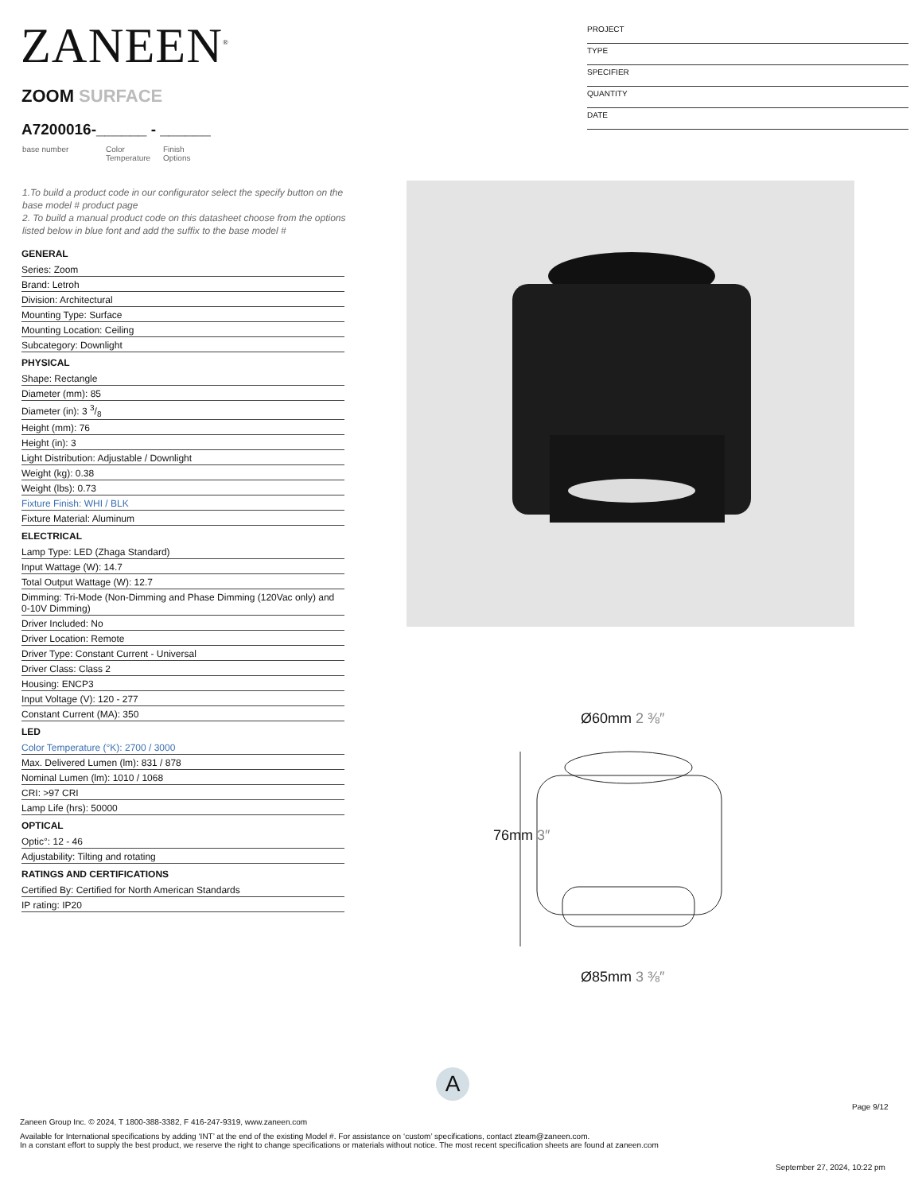ZANEEN<sup>®</sup>
ZOOM SURFACE
A7200016-______ - ______
base number Color
Temperature Finish
Options
PROJECT
TYPE
SPECIFIER
QUANTITY
DATE
1.To build a product code in our configurator select the specify button on the base model # product page
2. To build a manual product code on this datasheet choose from the options listed below in blue font and add the suffix to the base model #
GENERAL
Series: Zoom
Brand: Letroh
Division: Architectural
Mounting Type: Surface
Mounting Location: Ceiling
Subcategory: Downlight
PHYSICAL
Shape: Rectangle
Diameter (mm): 85
Diameter (in): 3 3/8
Height (mm): 76
Height (in): 3
Light Distribution: Adjustable / Downlight
Weight (kg): 0.38
Weight (lbs): 0.73
Fixture Finish: WHI / BLK
Fixture Material: Aluminum
ELECTRICAL
Lamp Type: LED (Zhaga Standard)
Input Wattage (W): 14.7
Total Output Wattage (W): 12.7
Dimming: Tri-Mode (Non-Dimming and Phase Dimming (120Vac only) and 0-10V Dimming)
Driver Included: No
Driver Location: Remote
Driver Type: Constant Current - Universal
Driver Class: Class 2
Housing: ENCP3
Input Voltage (V): 120 - 277
Constant Current (MA): 350
LED
Color Temperature (°K): 2700 / 3000
Max. Delivered Lumen (lm): 831 / 878
Nominal Lumen (lm): 1010 / 1068
CRI: >97 CRI
Lamp Life (hrs): 50000
OPTICAL
Optic°: 12 - 46
Adjustability: Tilting and rotating
RATINGS AND CERTIFICATIONS
Certified By: Certified for North American Standards
IP rating: IP20
Ø60mm 2 ⅜″
76mm 3″
Ø85mm 3 ⅜″
A
Page 9/12
Zaneen Group Inc. © 2024, T 1800-388-3382, F 416-247-9319, www.zaneen.com
Available for International specifications by adding ‘INT’ at the end of the existing Model #. For assistance on ‘custom’ specifications, contact zteam@zaneen.com.
In a constant effort to supply the best product, we reserve the right to change specifications or materials without notice. The most recent specification sheets are found at zaneen.com
September 27, 2024, 10:22 pm